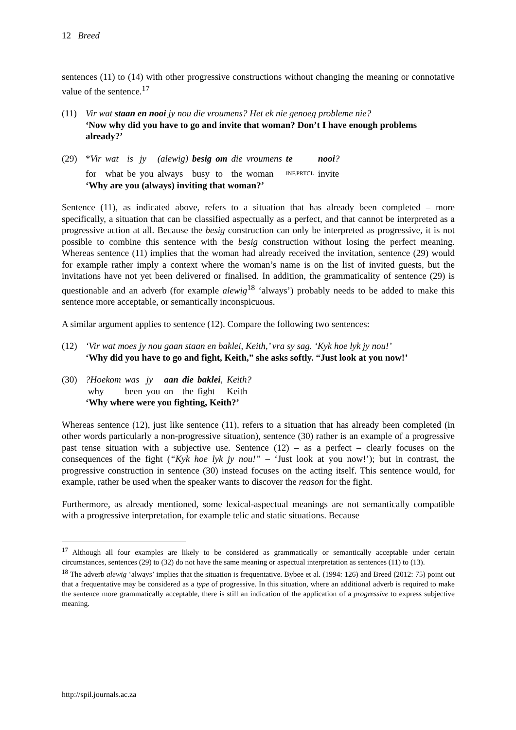12 Breed
sentences (11) to (14) with other progressive constructions without changing the meaning or connotative value of the sentence.<sup>17</sup>
(11) Vir wat staan en nooi jy nou die vroumens? Het ek nie genoeg probleme nie?
‘Now why did you have to go and invite that woman? Don’t I have enough problems already?’
(29)
| * Vir | wat | is | jy | (alewig) | besig | om | die | vroumens | te | nooi ? |
| for | what | be | you | always | busy | to | the | woman | <sub>INF.PRTCL</sub> | invite |
‘Why are you (always) inviting that woman?’
Sentence (11), as indicated above, refers to a situation that has already been completed – more specifically, a situation that can be classified aspectually as a perfect, and that cannot be interpreted as a progressive action at all. Because the besig construction can only be interpreted as progressive, it is not possible to combine this sentence with the besig construction without losing the perfect meaning. Whereas sentence (11) implies that the woman had already received the invitation, sentence (29) would for example rather imply a context where the woman’s name is on the list of invited guests, but the invitations have not yet been delivered or finalised. In addition, the grammaticality of sentence (29) is questionable and an adverb (for example alewig<sup>18</sup> ‘always’) probably needs to be added to make this sentence more acceptable, or semantically inconspicuous.
A similar argument applies to sentence (12). Compare the following two sentences:
(12) ‘Vir wat moes jy nou gaan staan en baklei, Keith,’ vra sy sag. ‘Kyk hoe lyk jy nou!’
‘Why did you have to go and fight, Keith,” she asks softly. “Just look at you now!’
(30)
| ?Hoekom | was | jy | aan | die | baklei , | Keith? |
| why | been | you | on | the | fight | Keith |
‘Why where were you fighting, Keith?’
Whereas sentence (12), just like sentence (11), refers to a situation that has already been completed (in other words particularly a non-progressive situation), sentence (30) rather is an example of a progressive past tense situation with a subjective use. Sentence (12) – as a perfect – clearly focuses on the consequences of the fight (“Kyk hoe lyk jy nou!” – ‘Just look at you now!’); but in contrast, the progressive construction in sentence (30) instead focuses on the acting itself. This sentence would, for example, rather be used when the speaker wants to discover the reason for the fight.
Furthermore, as already mentioned, some lexical-aspectual meanings are not semantically compatible with a progressive interpretation, for example telic and static situations. Because
<sup>17</sup> Although all four examples are likely to be considered as grammatically or semantically acceptable under certain circumstances, sentences (29) to (32) do not have the same meaning or aspectual interpretation as sentences (11) to (13).
<sup>18</sup> The adverb alewig ‘always’ implies that the situation is frequentative. Bybee et al. (1994: 126) and Breed (2012: 75) point out that a frequentative may be considered as a type of progressive. In this situation, where an additional adverb is required to make the sentence more grammatically acceptable, there is still an indication of the application of a progressive to express subjective meaning.
http://spil.journals.ac.za